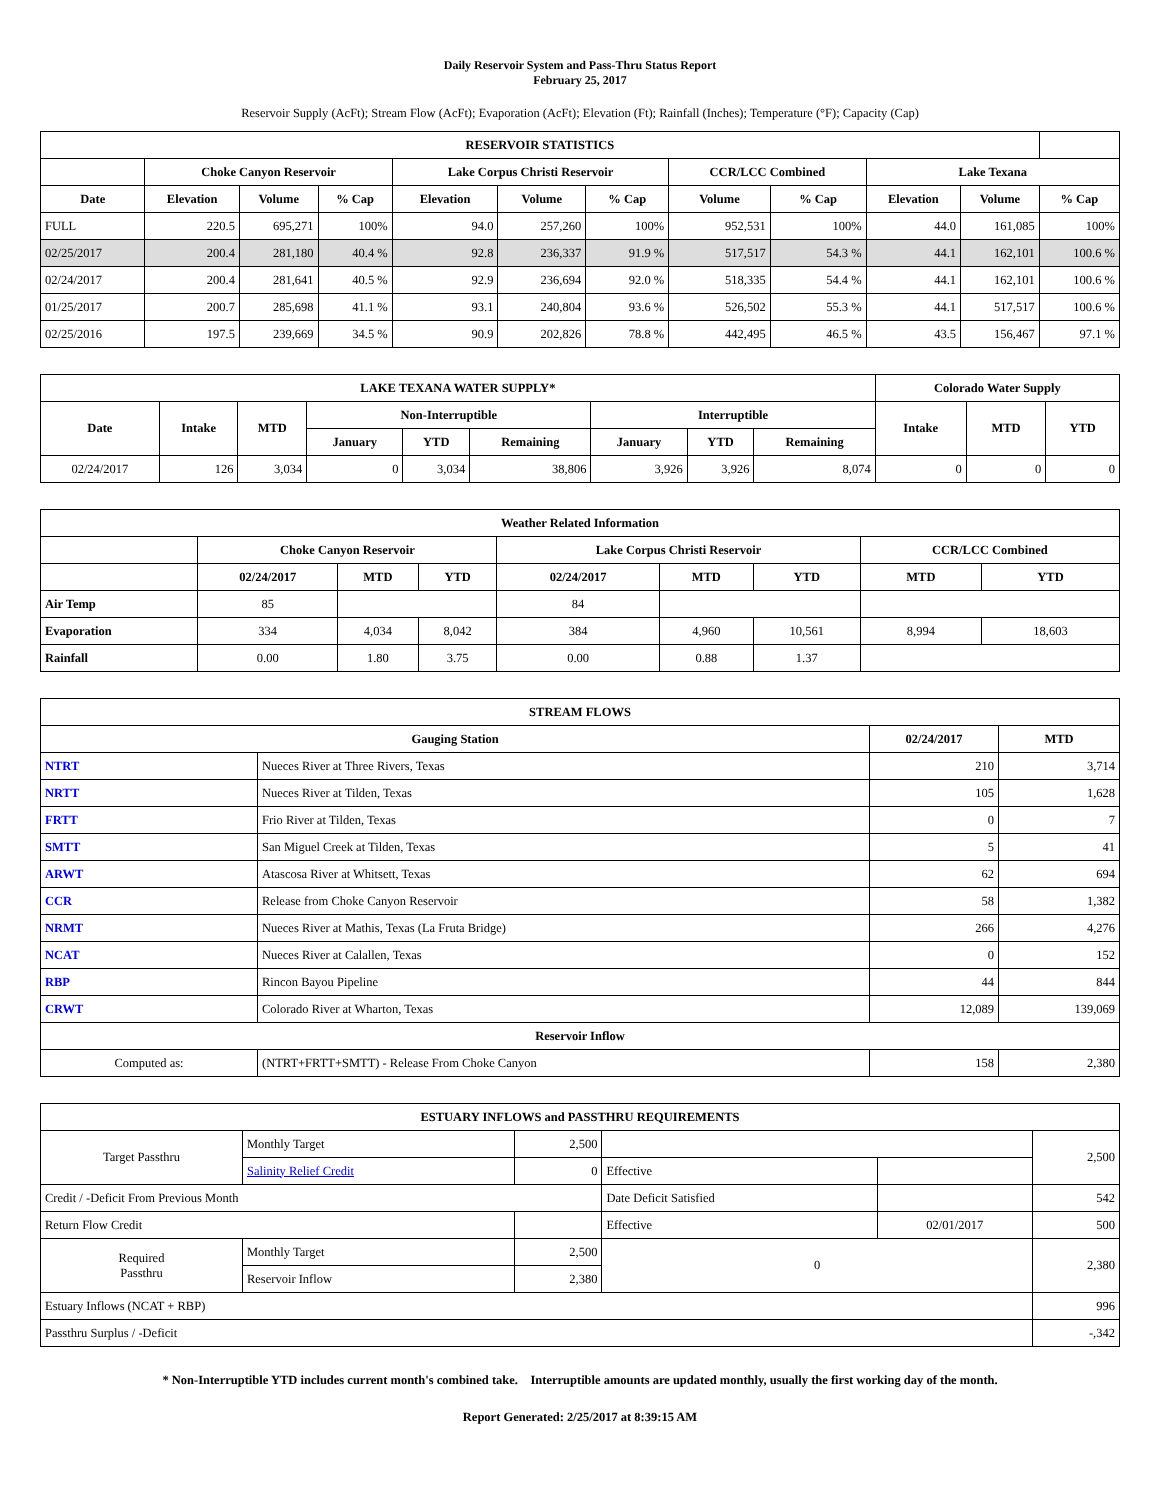Daily Reservoir System and Pass-Thru Status Report
February 25, 2017
Reservoir Supply (AcFt); Stream Flow (AcFt); Evaporation (AcFt); Elevation (Ft); Rainfall (Inches); Temperature (°F); Capacity (Cap)
| RESERVOIR STATISTICS | | | | | | | | | | | |
| --- | --- | --- | --- | --- | --- | --- | --- | --- | --- | --- | --- |
| | Choke Canyon Reservoir | | | Lake Corpus Christi Reservoir | | | CCR/LCC Combined | | Lake Texana | | |
| Date | Elevation | Volume | % Cap | Elevation | Volume | % Cap | Volume | % Cap | Elevation | Volume | % Cap |
| FULL | 220.5 | 695,271 | 100% | 94.0 | 257,260 | 100% | 952,531 | 100% | 44.0 | 161,085 | 100% |
| 02/25/2017 | 200.4 | 281,180 | 40.4 % | 92.8 | 236,337 | 91.9 % | 517,517 | 54.3 % | 44.1 | 162,101 | 100.6 % |
| 02/24/2017 | 200.4 | 281,641 | 40.5 % | 92.9 | 236,694 | 92.0 % | 518,335 | 54.4 % | 44.1 | 162,101 | 100.6 % |
| 01/25/2017 | 200.7 | 285,698 | 41.1 % | 93.1 | 240,804 | 93.6 % | 526,502 | 55.3 % | 44.1 | 517,517 | 100.6 % |
| 02/25/2016 | 197.5 | 239,669 | 34.5 % | 90.9 | 202,826 | 78.8 % | 442,495 | 46.5 % | 43.5 | 156,467 | 97.1 % |
| LAKE TEXANA WATER SUPPLY* | | | | | | | | | Colorado Water Supply | | |
| --- | --- | --- | --- | --- | --- | --- | --- | --- | --- | --- | --- |
| Date | Intake | MTD | Non-Interruptible | | | Interruptible | | | Intake | MTD | YTD |
| | | | January | YTD | Remaining | January | YTD | Remaining | | | |
| 02/24/2017 | 126 | 3,034 | 0 | 3,034 | 38,806 | 3,926 | 3,926 | 8,074 | 0 | 0 | 0 |
| Weather Related Information | | | | | | | | |
| --- | --- | --- | --- | --- | --- | --- | --- | --- |
| | Choke Canyon Reservoir | | | Lake Corpus Christi Reservoir | | | CCR/LCC Combined | |
| | 02/24/2017 | MTD | YTD | 02/24/2017 | MTD | YTD | MTD | YTD |
| Air Temp | 85 | | | 84 | | | | |
| Evaporation | 334 | 4,034 | 8,042 | 384 | 4,960 | 10,561 | 8,994 | 18,603 |
| Rainfall | 0.00 | 1.80 | 3.75 | 0.00 | 0.88 | 1.37 | | |
| STREAM FLOWS | | | |
| --- | --- | --- | --- |
| Gauging Station | | 02/24/2017 | MTD |
| NTRT | Nueces River at Three Rivers, Texas | 210 | 3,714 |
| NRTT | Nueces River at Tilden, Texas | 105 | 1,628 |
| FRTT | Frio River at Tilden, Texas | 0 | 7 |
| SMTT | San Miguel Creek at Tilden, Texas | 5 | 41 |
| ARWT | Atascosa River at Whitsett, Texas | 62 | 694 |
| CCR | Release from Choke Canyon Reservoir | 58 | 1,382 |
| NRMT | Nueces River at Mathis, Texas (La Fruta Bridge) | 266 | 4,276 |
| NCAT | Nueces River at Calallen, Texas | 0 | 152 |
| RBP | Rincon Bayou Pipeline | 44 | 844 |
| CRWT | Colorado River at Wharton, Texas | 12,089 | 139,069 |
| Reservoir Inflow | | | |
| Computed as: | (NTRT+FRTT+SMTT) - Release From Choke Canyon | 158 | 2,380 |
| ESTUARY INFLOWS and PASSTHRU REQUIREMENTS | | | | | |
| --- | --- | --- | --- | --- | --- |
| Target Passthru | Monthly Target | 2,500 | | | 2,500 |
| | Salinity Relief Credit | 0 | Effective | | |
| Credit / -Deficit From Previous Month | | | Date Deficit Satisfied | | 542 |
| Return Flow Credit | | | Effective | 02/01/2017 | 500 |
| Required Passthru | Monthly Target | 2,500 | 0 | | 2,380 |
| | Reservoir Inflow | 2,380 | | | |
| Estuary Inflows (NCAT + RBP) | | | | | 996 |
| Passthru Surplus / -Deficit | | | | | -,342 |
* Non-Interruptible YTD includes current month's combined take. Interruptible amounts are updated monthly, usually the first working day of the month.
Report Generated: 2/25/2017 at 8:39:15 AM